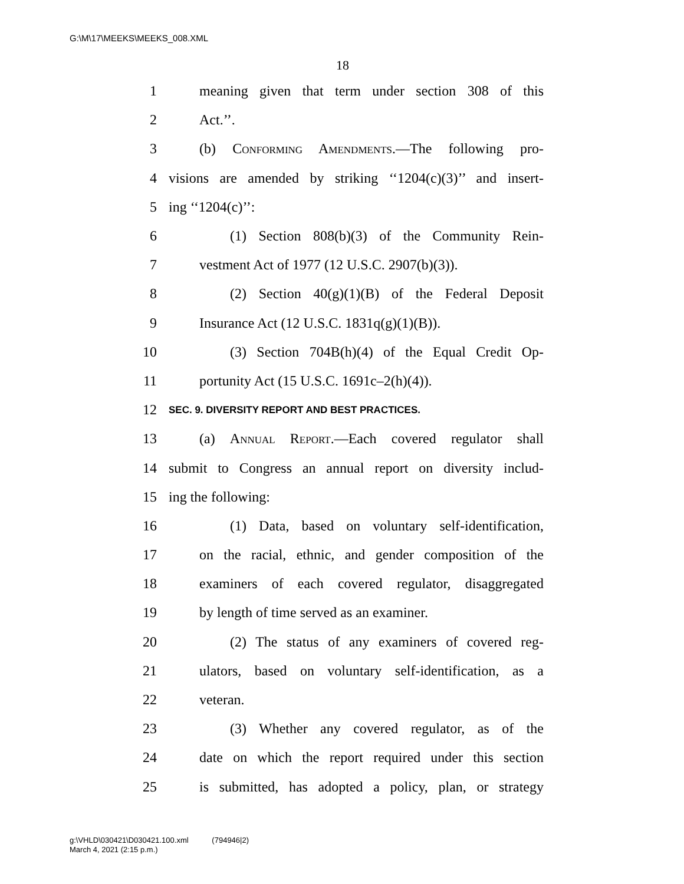G:\M\17\MEEKS\MEEKS_008.XML
18
1 meaning given that term under section 308 of this
2 Act.’’.
3 (b) Conforming Amendments.—The following pro-
4 visions are amended by striking ‘‘1204(c)(3)’’ and insert-
5 ing ‘‘1204(c)’’:
6 (1) Section 808(b)(3) of the Community Rein-
7 vestment Act of 1977 (12 U.S.C. 2907(b)(3)).
8 (2) Section 40(g)(1)(B) of the Federal Deposit
9 Insurance Act (12 U.S.C. 1831q(g)(1)(B)).
10 (3) Section 704B(h)(4) of the Equal Credit Op-
11 portunity Act (15 U.S.C. 1691c–2(h)(4)).
12 SEC. 9. DIVERSITY REPORT AND BEST PRACTICES.
13 (a) Annual Report.—Each covered regulator shall
14 submit to Congress an annual report on diversity includ-
15 ing the following:
16 (1) Data, based on voluntary self-identification,
17 on the racial, ethnic, and gender composition of the
18 examiners of each covered regulator, disaggregated
19 by length of time served as an examiner.
20 (2) The status of any examiners of covered reg-
21 ulators, based on voluntary self-identification, as a
22 veteran.
23 (3) Whether any covered regulator, as of the
24 date on which the report required under this section
25 is submitted, has adopted a policy, plan, or strategy
g:\VHLD\030421\D030421.100.xml (794946|2)
March 4, 2021 (2:15 p.m.)